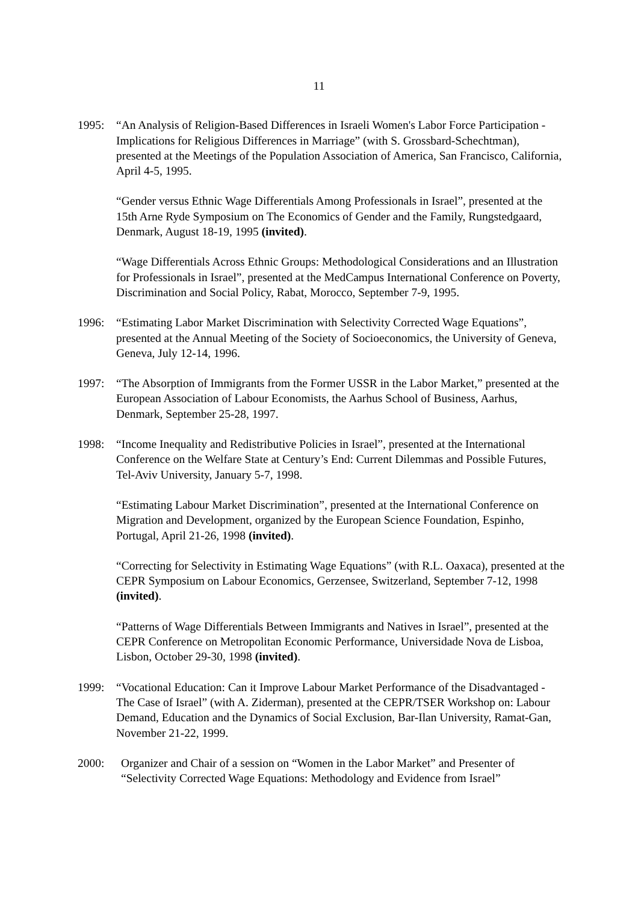11
1995: “An Analysis of Religion-Based Differences in Israeli Women's Labor Force Participation - Implications for Religious Differences in Marriage” (with S. Grossbard-Schechtman), presented at the Meetings of the Population Association of America, San Francisco, California, April 4-5, 1995.
“Gender versus Ethnic Wage Differentials Among Professionals in Israel”, presented at the 15th Arne Ryde Symposium on The Economics of Gender and the Family, Rungstedgaard, Denmark, August 18-19, 1995 (invited).
“Wage Differentials Across Ethnic Groups: Methodological Considerations and an Illustration for Professionals in Israel”, presented at the MedCampus International Conference on Poverty, Discrimination and Social Policy, Rabat, Morocco, September 7-9, 1995.
1996: “Estimating Labor Market Discrimination with Selectivity Corrected Wage Equations”, presented at the Annual Meeting of the Society of Socioeconomics, the University of Geneva, Geneva, July 12-14, 1996.
1997: “The Absorption of Immigrants from the Former USSR in the Labor Market,” presented at the European Association of Labour Economists, the Aarhus School of Business, Aarhus, Denmark, September 25-28, 1997.
1998: “Income Inequality and Redistributive Policies in Israel”, presented at the International Conference on the Welfare State at Century’s End: Current Dilemmas and Possible Futures, Tel-Aviv University, January 5-7, 1998.
“Estimating Labour Market Discrimination”, presented at the International Conference on Migration and Development, organized by the European Science Foundation, Espinho, Portugal, April 21-26, 1998 (invited).
“Correcting for Selectivity in Estimating Wage Equations” (with R.L. Oaxaca), presented at the CEPR Symposium on Labour Economics, Gerzensee, Switzerland, September 7-12, 1998 (invited).
“Patterns of Wage Differentials Between Immigrants and Natives in Israel”, presented at the CEPR Conference on Metropolitan Economic Performance, Universidade Nova de Lisboa, Lisbon, October 29-30, 1998 (invited).
1999: “Vocational Education: Can it Improve Labour Market Performance of the Disadvantaged - The Case of Israel” (with A. Ziderman), presented at the CEPR/TSER Workshop on: Labour Demand, Education and the Dynamics of Social Exclusion, Bar-Ilan University, Ramat-Gan, November 21-22, 1999.
2000: Organizer and Chair of a session on “Women in the Labor Market” and Presenter of “Selectivity Corrected Wage Equations: Methodology and Evidence from Israel”